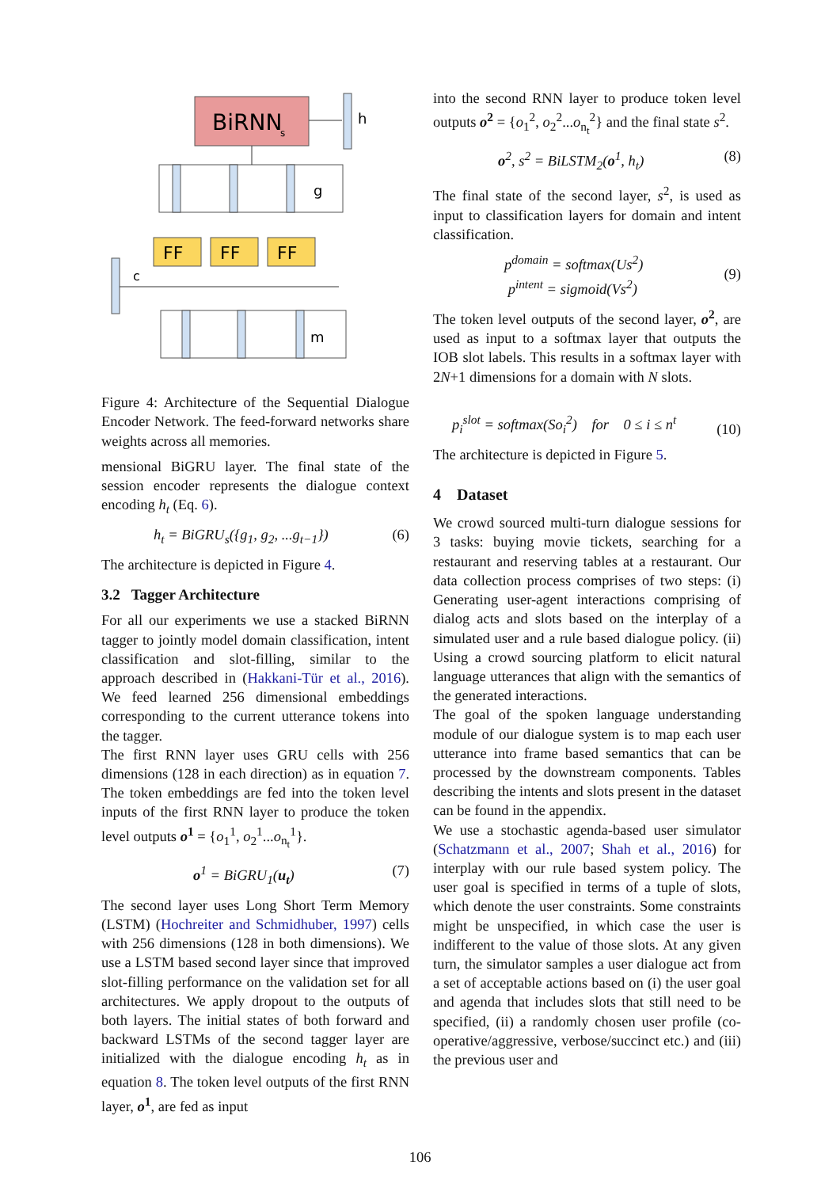BiRNN
s
h
g
FF
FF
FF
c
m
Figure 4: Architecture of the Sequential Dialogue Encoder Network. The feed-forward networks share weights across all memories.
mensional BiGRU layer. The final state of the session encoder represents the dialogue context encoding h<sub>t</sub> (Eq. 6).
h<sub>t</sub> = BiGRU<sub>s</sub>({g<sub>1</sub>, g<sub>2</sub>, ...g<sub>t−1</sub>}) (6)
The architecture is depicted in Figure 4.
3.2 Tagger Architecture
For all our experiments we use a stacked BiRNN tagger to jointly model domain classification, intent classification and slot-filling, similar to the approach described in (Hakkani-Tür et al., 2016). We feed learned 256 dimensional embeddings corresponding to the current utterance tokens into the tagger.
The first RNN layer uses GRU cells with 256 dimensions (128 in each direction) as in equation 7. The token embeddings are fed into the token level inputs of the first RNN layer to produce the token level outputs o<sup>1</sup> = {o<sub>1</sub><sup>1</sup>, o<sub>2</sub><sup>1</sup>...o<sub>n<sub>t</sub></sub><sup>1</sup>}.
o<sup>1</sup> = BiGRU<sub>1</sub>(u<sub>t</sub>) (7)
The second layer uses Long Short Term Memory (LSTM) (Hochreiter and Schmidhuber, 1997) cells with 256 dimensions (128 in both dimensions). We use a LSTM based second layer since that improved slot-filling performance on the validation set for all architectures. We apply dropout to the outputs of both layers. The initial states of both forward and backward LSTMs of the second tagger layer are initialized with the dialogue encoding h<sub>t</sub> as in equation 8. The token level outputs of the first RNN layer, o<sup>1</sup>, are fed as input
into the second RNN layer to produce token level outputs o<sup>2</sup> = {o<sub>1</sub><sup>2</sup>, o<sub>2</sub><sup>2</sup>...o<sub>n<sub>t</sub></sub><sup>2</sup>} and the final state s<sup>2</sup>.
o<sup>2</sup>, s<sup>2</sup> = BiLSTM<sub>2</sub>(o<sup>1</sup>, h<sub>t</sub>) (8)
The final state of the second layer, s<sup>2</sup>, is used as input to classification layers for domain and intent classification.
p<sup>domain</sup> = softmax(Us<sup>2</sup>)
p<sup>intent</sup> = sigmoid(Vs<sup>2</sup>) (9)
The token level outputs of the second layer, o<sup>2</sup>, are used as input to a softmax layer that outputs the IOB slot labels. This results in a softmax layer with 2N+1 dimensions for a domain with N slots.
p<sub>i</sub><sup>slot</sup> = softmax(So<sub>i</sub><sup>2</sup>) for 0 ≤ i ≤ n<sup>t</sup> (10)
The architecture is depicted in Figure 5.
4 Dataset
We crowd sourced multi-turn dialogue sessions for 3 tasks: buying movie tickets, searching for a restaurant and reserving tables at a restaurant. Our data collection process comprises of two steps: (i) Generating user-agent interactions comprising of dialog acts and slots based on the interplay of a simulated user and a rule based dialogue policy. (ii) Using a crowd sourcing platform to elicit natural language utterances that align with the semantics of the generated interactions.
The goal of the spoken language understanding module of our dialogue system is to map each user utterance into frame based semantics that can be processed by the downstream components. Tables describing the intents and slots present in the dataset can be found in the appendix.
We use a stochastic agenda-based user simulator (Schatzmann et al., 2007; Shah et al., 2016) for interplay with our rule based system policy. The user goal is specified in terms of a tuple of slots, which denote the user constraints. Some constraints might be unspecified, in which case the user is indifferent to the value of those slots. At any given turn, the simulator samples a user dialogue act from a set of acceptable actions based on (i) the user goal and agenda that includes slots that still need to be specified, (ii) a randomly chosen user profile (co-operative/aggressive, verbose/succinct etc.) and (iii) the previous user and
106